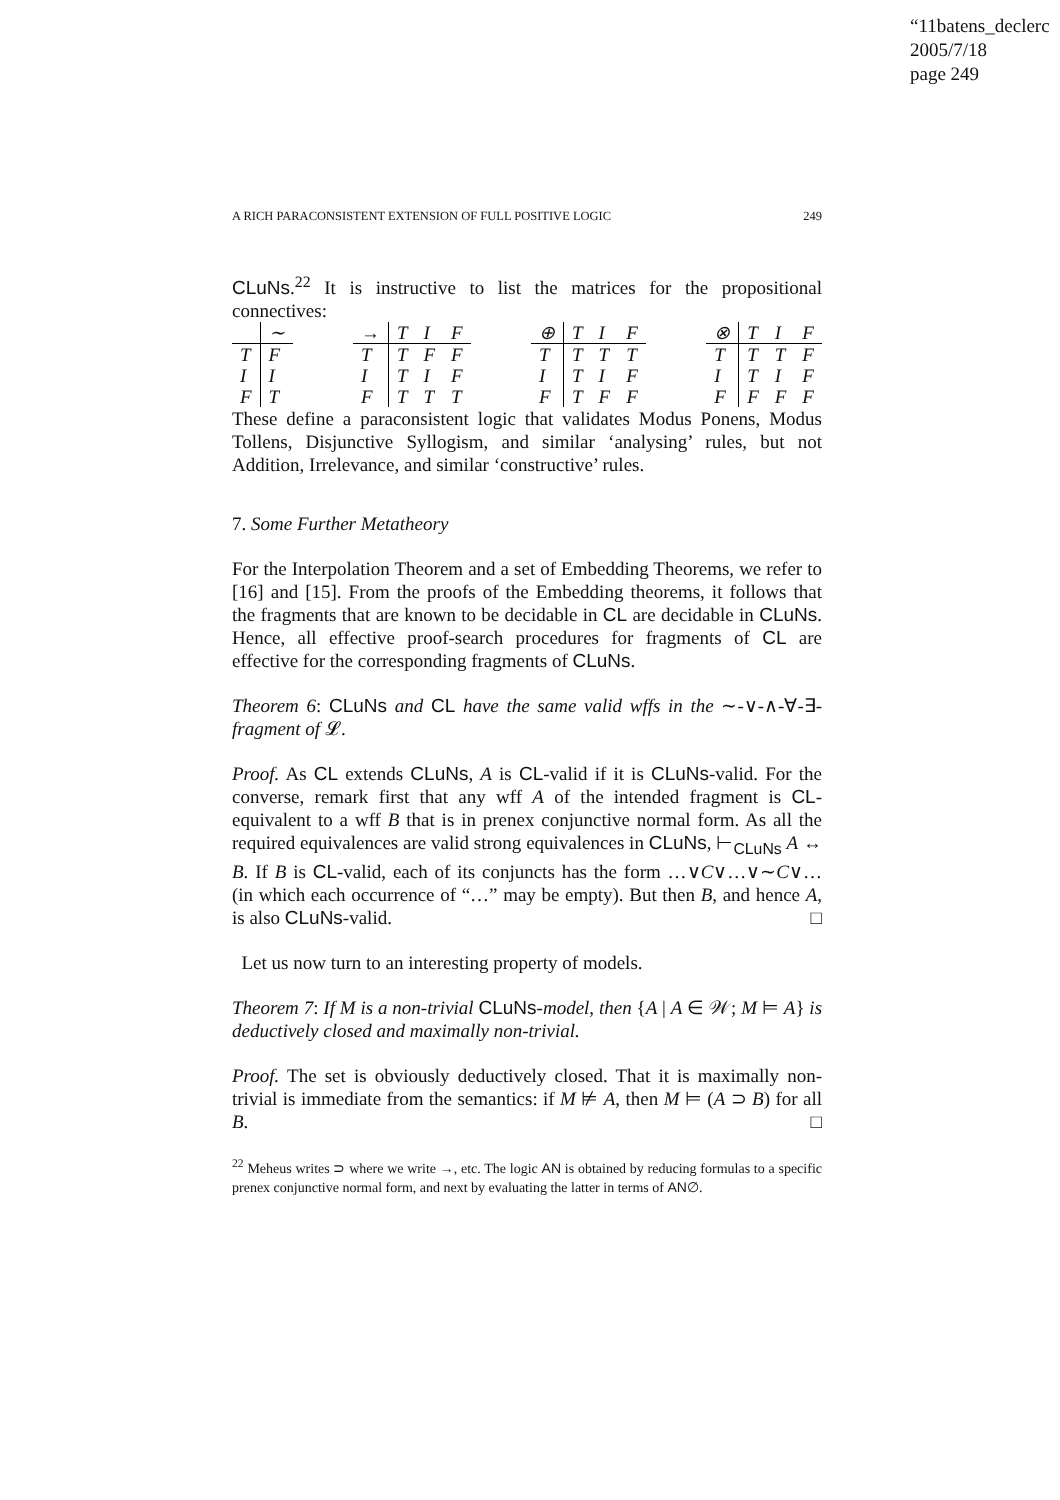“11batens_declerc
2005/7/18
page 249
A RICH PARACONSISTENT EXTENSION OF FULL POSITIVE LOGIC 249
CLuNs.<sup>22</sup> It is instructive to list the matrices for the propositional connectives:
| | ∼ |
| T | F |
| I | I |
| F | T |
| → | T | I | F |
| T | T | F | F |
| I | T | I | F |
| F | T | T | T |
| ⊕ | T | I | F |
| T | T | T | T |
| I | T | I | F |
| F | T | F | F |
| ⊗ | T | I | F |
| T | T | T | F |
| I | T | I | F |
| F | F | F | F |
These define a paraconsistent logic that validates Modus Ponens, Modus Tollens, Disjunctive Syllogism, and similar ‘analysing’ rules, but not Addition, Irrelevance, and similar ‘constructive’ rules.
7. Some Further Metatheory
For the Interpolation Theorem and a set of Embedding Theorems, we refer to [16] and [15]. From the proofs of the Embedding theorems, it follows that the fragments that are known to be decidable in CL are decidable in CLuNs. Hence, all effective proof-search procedures for fragments of CL are effective for the corresponding fragments of CLuNs.
Theorem 6: CLuNs and CL have the same valid wffs in the ∼-∨-∧-∀-∃-fragment of 𝓛.
Proof. As CL extends CLuNs, A is CL-valid if it is CLuNs-valid. For the converse, remark first that any wff A of the intended fragment is CL-equivalent to a wff B that is in prenex conjunctive normal form. As all the required equivalences are valid strong equivalences in CLuNs, ⊢<sub>CLuNs</sub> A ↔ B. If B is CL-valid, each of its conjuncts has the form …∨C∨…∨∼C∨… (in which each occurrence of “…” may be empty). But then B, and hence A, is also CLuNs-valid. □
Let us now turn to an interesting property of models.
Theorem 7: If M is a non-trivial CLuNs-model, then {A | A ∈ 𝒲; M ⊨ A} is deductively closed and maximally non-trivial.
Proof. The set is obviously deductively closed. That it is maximally non-trivial is immediate from the semantics: if M ⊭ A, then M ⊨ (A ⊃ B) for all B. □
<sup>22</sup> Meheus writes ⊃ where we write →, etc. The logic AN is obtained by reducing formulas to a specific prenex conjunctive normal form, and next by evaluating the latter in terms of AN∅.